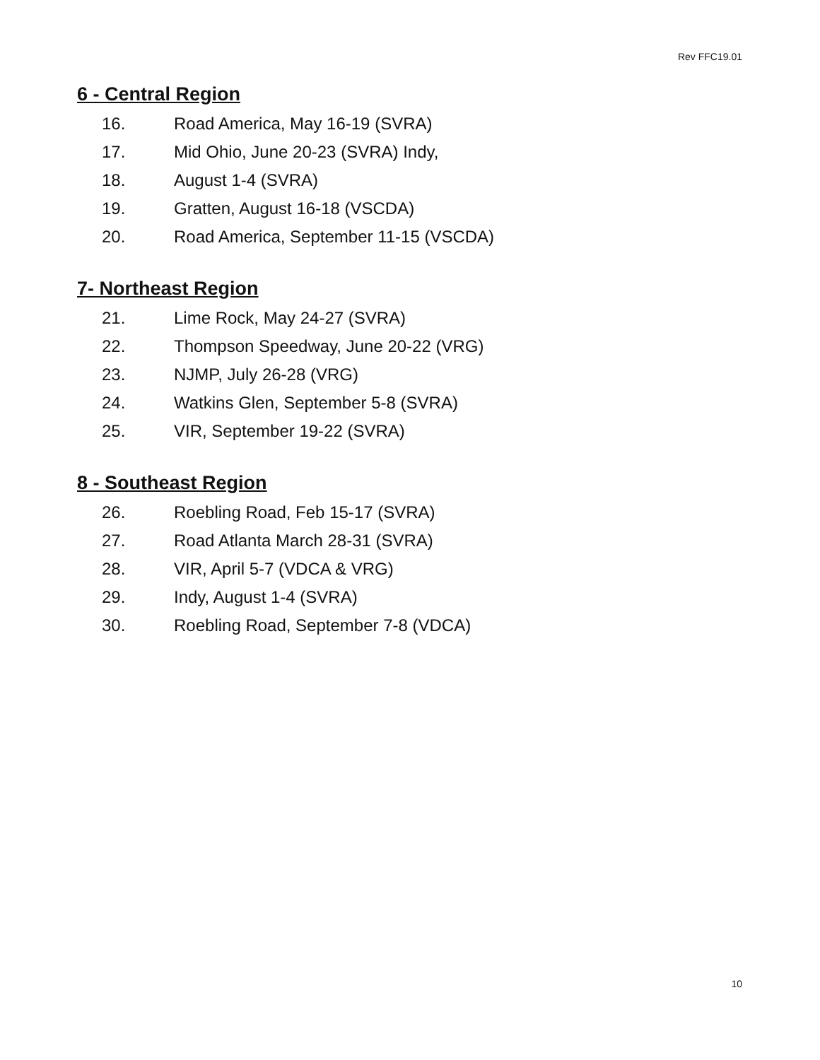Rev FFC19.01
6 - Central Region
16. Road America, May 16-19 (SVRA)
17. Mid Ohio, June 20-23 (SVRA) Indy,
18. August 1-4 (SVRA)
19. Gratten, August 16-18 (VSCDA)
20. Road America, September 11-15 (VSCDA)
7- Northeast Region
21. Lime Rock, May 24-27 (SVRA)
22. Thompson Speedway, June 20-22 (VRG)
23. NJMP, July 26-28 (VRG)
24. Watkins Glen, September 5-8 (SVRA)
25. VIR, September 19-22 (SVRA)
8 - Southeast Region
26. Roebling Road, Feb 15-17 (SVRA)
27. Road Atlanta March 28-31 (SVRA)
28. VIR, April 5-7 (VDCA & VRG)
29. Indy, August 1-4 (SVRA)
30. Roebling Road, September 7-8 (VDCA)
10